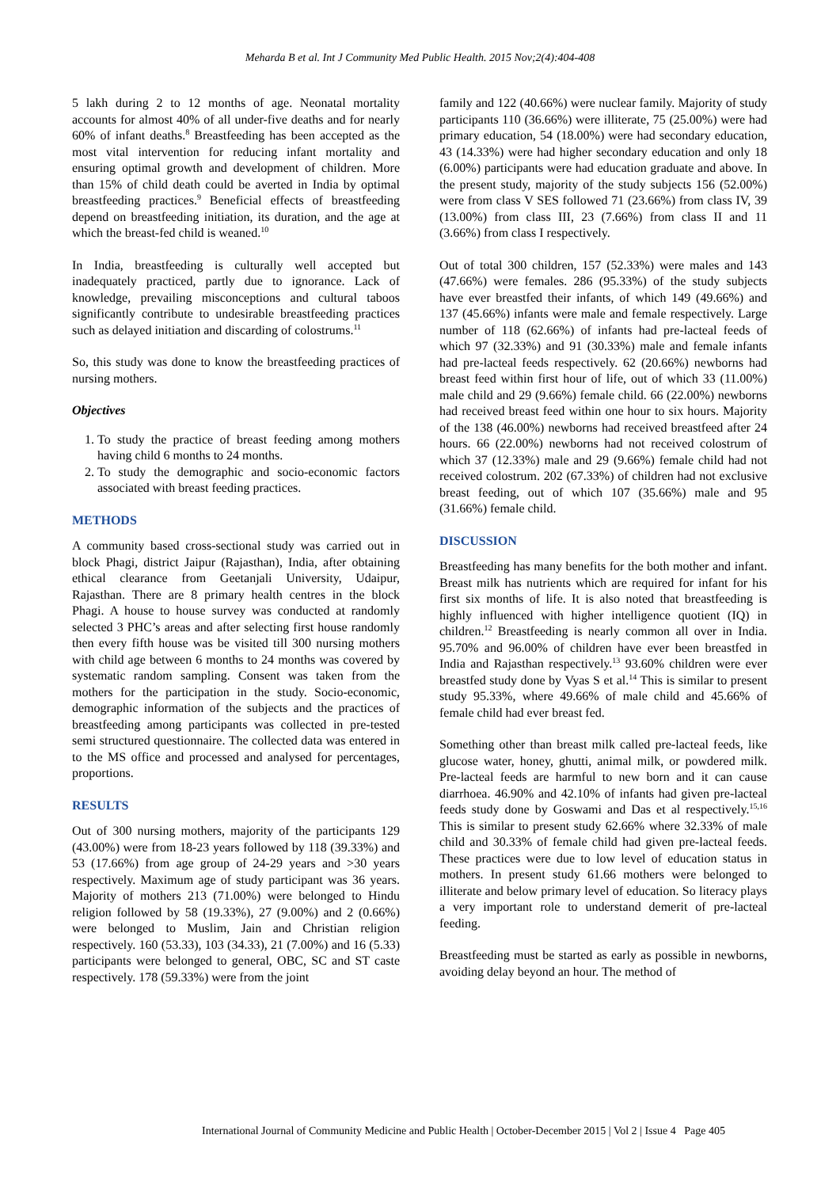Meharda B et al. Int J Community Med Public Health. 2015 Nov;2(4):404-408
5 lakh during 2 to 12 months of age. Neonatal mortality accounts for almost 40% of all under-five deaths and for nearly 60% of infant deaths.<sup>8</sup> Breastfeeding has been accepted as the most vital intervention for reducing infant mortality and ensuring optimal growth and development of children. More than 15% of child death could be averted in India by optimal breastfeeding practices.<sup>9</sup> Beneficial effects of breastfeeding depend on breastfeeding initiation, its duration, and the age at which the breast-fed child is weaned.<sup>10</sup>
In India, breastfeeding is culturally well accepted but inadequately practiced, partly due to ignorance. Lack of knowledge, prevailing misconceptions and cultural taboos significantly contribute to undesirable breastfeeding practices such as delayed initiation and discarding of colostrums.<sup>11</sup>
So, this study was done to know the breastfeeding practices of nursing mothers.
Objectives
1. To study the practice of breast feeding among mothers having child 6 months to 24 months.
2. To study the demographic and socio-economic factors associated with breast feeding practices.
METHODS
A community based cross-sectional study was carried out in block Phagi, district Jaipur (Rajasthan), India, after obtaining ethical clearance from Geetanjali University, Udaipur, Rajasthan. There are 8 primary health centres in the block Phagi. A house to house survey was conducted at randomly selected 3 PHC’s areas and after selecting first house randomly then every fifth house was be visited till 300 nursing mothers with child age between 6 months to 24 months was covered by systematic random sampling. Consent was taken from the mothers for the participation in the study. Socio-economic, demographic information of the subjects and the practices of breastfeeding among participants was collected in pre-tested semi structured questionnaire. The collected data was entered in to the MS office and processed and analysed for percentages, proportions.
RESULTS
Out of 300 nursing mothers, majority of the participants 129 (43.00%) were from 18-23 years followed by 118 (39.33%) and 53 (17.66%) from age group of 24-29 years and >30 years respectively. Maximum age of study participant was 36 years. Majority of mothers 213 (71.00%) were belonged to Hindu religion followed by 58 (19.33%), 27 (9.00%) and 2 (0.66%) were belonged to Muslim, Jain and Christian religion respectively. 160 (53.33), 103 (34.33), 21 (7.00%) and 16 (5.33) participants were belonged to general, OBC, SC and ST caste respectively. 178 (59.33%) were from the joint
family and 122 (40.66%) were nuclear family. Majority of study participants 110 (36.66%) were illiterate, 75 (25.00%) were had primary education, 54 (18.00%) were had secondary education, 43 (14.33%) were had higher secondary education and only 18 (6.00%) participants were had education graduate and above. In the present study, majority of the study subjects 156 (52.00%) were from class V SES followed 71 (23.66%) from class IV, 39 (13.00%) from class III, 23 (7.66%) from class II and 11 (3.66%) from class I respectively.
Out of total 300 children, 157 (52.33%) were males and 143 (47.66%) were females. 286 (95.33%) of the study subjects have ever breastfed their infants, of which 149 (49.66%) and 137 (45.66%) infants were male and female respectively. Large number of 118 (62.66%) of infants had pre-lacteal feeds of which 97 (32.33%) and 91 (30.33%) male and female infants had pre-lacteal feeds respectively. 62 (20.66%) newborns had breast feed within first hour of life, out of which 33 (11.00%) male child and 29 (9.66%) female child. 66 (22.00%) newborns had received breast feed within one hour to six hours. Majority of the 138 (46.00%) newborns had received breastfeed after 24 hours. 66 (22.00%) newborns had not received colostrum of which 37 (12.33%) male and 29 (9.66%) female child had not received colostrum. 202 (67.33%) of children had not exclusive breast feeding, out of which 107 (35.66%) male and 95 (31.66%) female child.
DISCUSSION
Breastfeeding has many benefits for the both mother and infant. Breast milk has nutrients which are required for infant for his first six months of life. It is also noted that breastfeeding is highly influenced with higher intelligence quotient (IQ) in children.<sup>12</sup> Breastfeeding is nearly common all over in India. 95.70% and 96.00% of children have ever been breastfed in India and Rajasthan respectively.<sup>13</sup> 93.60% children were ever breastfed study done by Vyas S et al.<sup>14</sup> This is similar to present study 95.33%, where 49.66% of male child and 45.66% of female child had ever breast fed.
Something other than breast milk called pre-lacteal feeds, like glucose water, honey, ghutti, animal milk, or powdered milk. Pre-lacteal feeds are harmful to new born and it can cause diarrhoea. 46.90% and 42.10% of infants had given pre-lacteal feeds study done by Goswami and Das et al respectively.<sup>15,16</sup> This is similar to present study 62.66% where 32.33% of male child and 30.33% of female child had given pre-lacteal feeds. These practices were due to low level of education status in mothers. In present study 61.66 mothers were belonged to illiterate and below primary level of education. So literacy plays a very important role to understand demerit of pre-lacteal feeding.
Breastfeeding must be started as early as possible in newborns, avoiding delay beyond an hour. The method of
International Journal of Community Medicine and Public Health | October-December 2015 | Vol 2 | Issue 4 Page 405